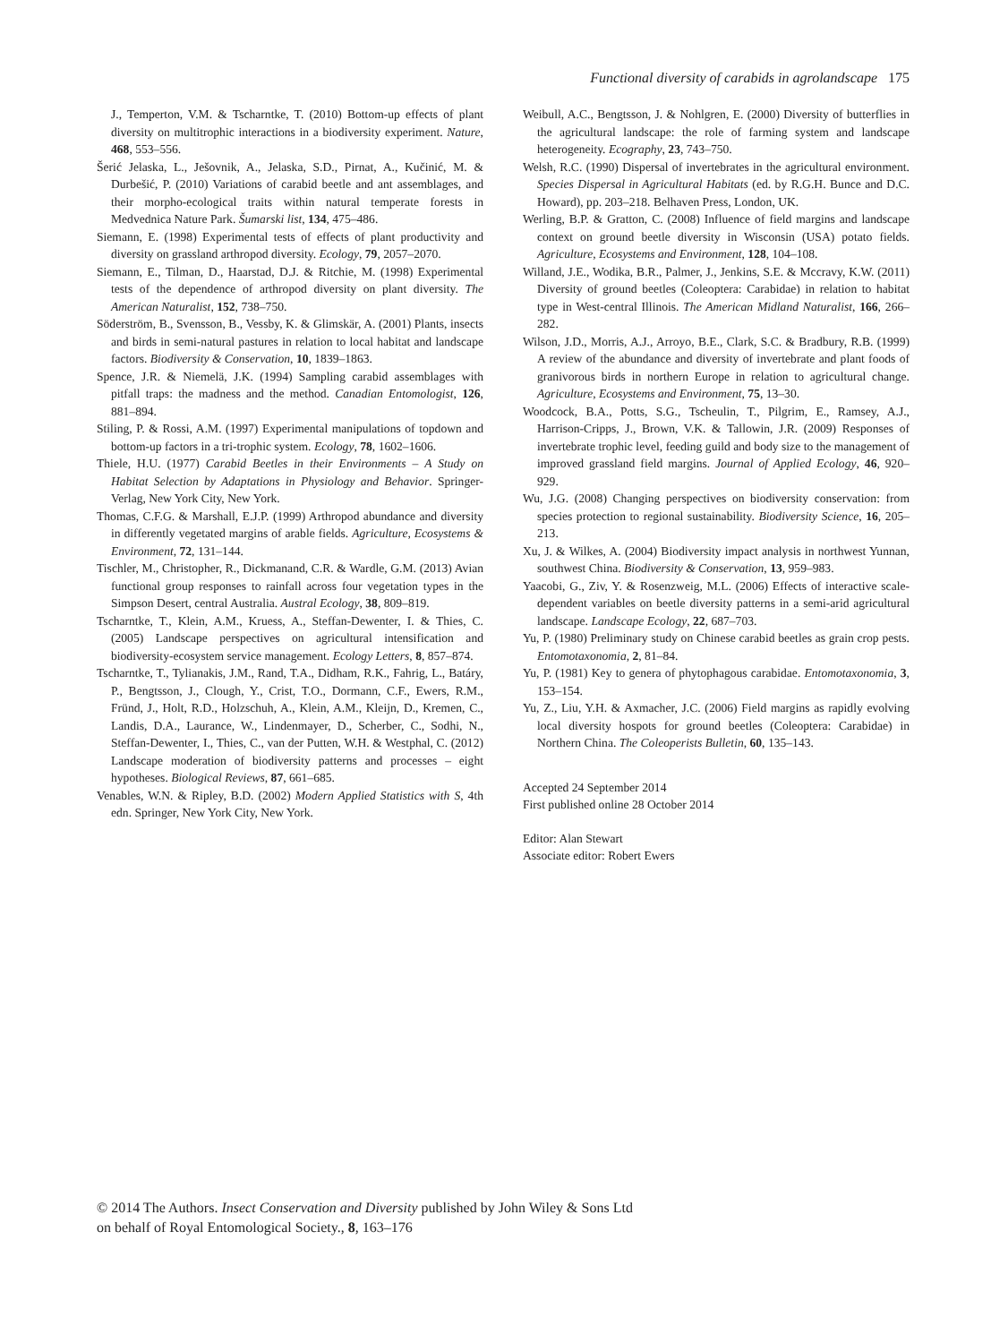Functional diversity of carabids in agrolandscape 175
J., Temperton, V.M. & Tscharntke, T. (2010) Bottom-up effects of plant diversity on multitrophic interactions in a biodiversity experiment. Nature, 468, 553–556.
Šerić Jelaska, L., Ješovnik, A., Jelaska, S.D., Pirnat, A., Kučinić, M. & Durbešić, P. (2010) Variations of carabid beetle and ant assemblages, and their morpho-ecological traits within natural temperate forests in Medvednica Nature Park. Šumarski list, 134, 475–486.
Siemann, E. (1998) Experimental tests of effects of plant productivity and diversity on grassland arthropod diversity. Ecology, 79, 2057–2070.
Siemann, E., Tilman, D., Haarstad, D.J. & Ritchie, M. (1998) Experimental tests of the dependence of arthropod diversity on plant diversity. The American Naturalist, 152, 738–750.
Söderström, B., Svensson, B., Vessby, K. & Glimskär, A. (2001) Plants, insects and birds in semi-natural pastures in relation to local habitat and landscape factors. Biodiversity & Conservation, 10, 1839–1863.
Spence, J.R. & Niemelä, J.K. (1994) Sampling carabid assemblages with pitfall traps: the madness and the method. Canadian Entomologist, 126, 881–894.
Stiling, P. & Rossi, A.M. (1997) Experimental manipulations of topdown and bottom-up factors in a tri-trophic system. Ecology, 78, 1602–1606.
Thiele, H.U. (1977) Carabid Beetles in their Environments – A Study on Habitat Selection by Adaptations in Physiology and Behavior. Springer-Verlag, New York City, New York.
Thomas, C.F.G. & Marshall, E.J.P. (1999) Arthropod abundance and diversity in differently vegetated margins of arable fields. Agriculture, Ecosystems & Environment, 72, 131–144.
Tischler, M., Christopher, R., Dickmanand, C.R. & Wardle, G.M. (2013) Avian functional group responses to rainfall across four vegetation types in the Simpson Desert, central Australia. Austral Ecology, 38, 809–819.
Tscharntke, T., Klein, A.M., Kruess, A., Steffan-Dewenter, I. & Thies, C. (2005) Landscape perspectives on agricultural intensification and biodiversity-ecosystem service management. Ecology Letters, 8, 857–874.
Tscharntke, T., Tylianakis, J.M., Rand, T.A., Didham, R.K., Fahrig, L., Batáry, P., Bengtsson, J., Clough, Y., Crist, T.O., Dormann, C.F., Ewers, R.M., Fründ, J., Holt, R.D., Holzschuh, A., Klein, A.M., Kleijn, D., Kremen, C., Landis, D.A., Laurance, W., Lindenmayer, D., Scherber, C., Sodhi, N., Steffan-Dewenter, I., Thies, C., van der Putten, W.H. & Westphal, C. (2012) Landscape moderation of biodiversity patterns and processes – eight hypotheses. Biological Reviews, 87, 661–685.
Venables, W.N. & Ripley, B.D. (2002) Modern Applied Statistics with S, 4th edn. Springer, New York City, New York.
Weibull, A.C., Bengtsson, J. & Nohlgren, E. (2000) Diversity of butterflies in the agricultural landscape: the role of farming system and landscape heterogeneity. Ecography, 23, 743–750.
Welsh, R.C. (1990) Dispersal of invertebrates in the agricultural environment. Species Dispersal in Agricultural Habitats (ed. by R.G.H. Bunce and D.C. Howard), pp. 203–218. Belhaven Press, London, UK.
Werling, B.P. & Gratton, C. (2008) Influence of field margins and landscape context on ground beetle diversity in Wisconsin (USA) potato fields. Agriculture, Ecosystems and Environment, 128, 104–108.
Willand, J.E., Wodika, B.R., Palmer, J., Jenkins, S.E. & Mccravy, K.W. (2011) Diversity of ground beetles (Coleoptera: Carabidae) in relation to habitat type in West-central Illinois. The American Midland Naturalist, 166, 266–282.
Wilson, J.D., Morris, A.J., Arroyo, B.E., Clark, S.C. & Bradbury, R.B. (1999) A review of the abundance and diversity of invertebrate and plant foods of granivorous birds in northern Europe in relation to agricultural change. Agriculture, Ecosystems and Environment, 75, 13–30.
Woodcock, B.A., Potts, S.G., Tscheulin, T., Pilgrim, E., Ramsey, A.J., Harrison-Cripps, J., Brown, V.K. & Tallowin, J.R. (2009) Responses of invertebrate trophic level, feeding guild and body size to the management of improved grassland field margins. Journal of Applied Ecology, 46, 920–929.
Wu, J.G. (2008) Changing perspectives on biodiversity conservation: from species protection to regional sustainability. Biodiversity Science, 16, 205–213.
Xu, J. & Wilkes, A. (2004) Biodiversity impact analysis in northwest Yunnan, southwest China. Biodiversity & Conservation, 13, 959–983.
Yaacobi, G., Ziv, Y. & Rosenzweig, M.L. (2006) Effects of interactive scale-dependent variables on beetle diversity patterns in a semi-arid agricultural landscape. Landscape Ecology, 22, 687–703.
Yu, P. (1980) Preliminary study on Chinese carabid beetles as grain crop pests. Entomotaxonomia, 2, 81–84.
Yu, P. (1981) Key to genera of phytophagous carabidae. Entomotaxonomia, 3, 153–154.
Yu, Z., Liu, Y.H. & Axmacher, J.C. (2006) Field margins as rapidly evolving local diversity hospots for ground beetles (Coleoptera: Carabidae) in Northern China. The Coleoperists Bulletin, 60, 135–143.
Accepted 24 September 2014
First published online 28 October 2014
Editor: Alan Stewart
Associate editor: Robert Ewers
© 2014 The Authors. Insect Conservation and Diversity published by John Wiley & Sons Ltd
on behalf of Royal Entomological Society., 8, 163–176